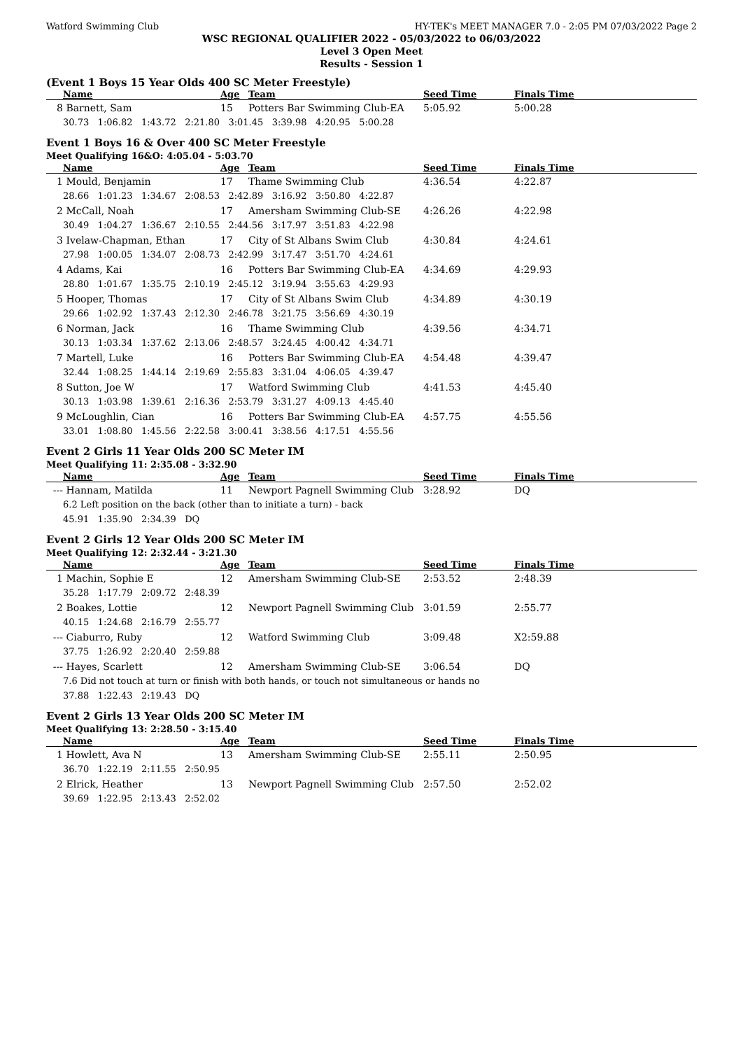Watford Swimming Club HY-TEK's MEET MANAGER 7.0 - 2:05 PM 07/03/2022 Page 2
WSC REGIONAL QUALIFIER 2022 - 05/03/2022 to 06/03/2022
Level 3 Open Meet
Results - Session 1
(Event 1 Boys 15 Year Olds 400 SC Meter Freestyle)
| | Name | Age | Team | Seed Time | Finals Time | |
| --- | --- | --- | --- | --- | --- | --- |
| 8 | Barnett, Sam | 15 | Potters Bar Swimming Club-EA | 5:05.92 | 5:00.28 | |
| | 30.73 1:06.82 1:43.72 2:21.80 3:01.45 3:39.98 4:20.95 5:00.28 | | | | | |
Event 1 Boys 16 & Over 400 SC Meter Freestyle
Meet Qualifying 16&O: 4:05.04 - 5:03.70
| | Name | Age | Team | Seed Time | Finals Time | |
| --- | --- | --- | --- | --- | --- | --- |
| 1 | Mould, Benjamin | 17 | Thame Swimming Club | 4:36.54 | 4:22.87 | |
| | 28.66 1:01.23 1:34.67 2:08.53 2:42.89 3:16.92 3:50.80 4:22.87 | | | | | |
| 2 | McCall, Noah | 17 | Amersham Swimming Club-SE | 4:26.26 | 4:22.98 | |
| | 30.49 1:04.27 1:36.67 2:10.55 2:44.56 3:17.97 3:51.83 4:22.98 | | | | | |
| 3 | Ivelaw-Chapman, Ethan | 17 | City of St Albans Swim Club | 4:30.84 | 4:24.61 | |
| | 27.98 1:00.05 1:34.07 2:08.73 2:42.99 3:17.47 3:51.70 4:24.61 | | | | | |
| 4 | Adams, Kai | 16 | Potters Bar Swimming Club-EA | 4:34.69 | 4:29.93 | |
| | 28.80 1:01.67 1:35.75 2:10.19 2:45.12 3:19.94 3:55.63 4:29.93 | | | | | |
| 5 | Hooper, Thomas | 17 | City of St Albans Swim Club | 4:34.89 | 4:30.19 | |
| | 29.66 1:02.92 1:37.43 2:12.30 2:46.78 3:21.75 3:56.69 4:30.19 | | | | | |
| 6 | Norman, Jack | 16 | Thame Swimming Club | 4:39.56 | 4:34.71 | |
| | 30.13 1:03.34 1:37.62 2:13.06 2:48.57 3:24.45 4:00.42 4:34.71 | | | | | |
| 7 | Martell, Luke | 16 | Potters Bar Swimming Club-EA | 4:54.48 | 4:39.47 | |
| | 32.44 1:08.25 1:44.14 2:19.69 2:55.83 3:31.04 4:06.05 4:39.47 | | | | | |
| 8 | Sutton, Joe W | 17 | Watford Swimming Club | 4:41.53 | 4:45.40 | |
| | 30.13 1:03.98 1:39.61 2:16.36 2:53.79 3:31.27 4:09.13 4:45.40 | | | | | |
| 9 | McLoughlin, Cian | 16 | Potters Bar Swimming Club-EA | 4:57.75 | 4:55.56 | |
| | 33.01 1:08.80 1:45.56 2:22.58 3:00.41 3:38.56 4:17.51 4:55.56 | | | | | |
Event 2 Girls 11 Year Olds 200 SC Meter IM
Meet Qualifying 11: 2:35.08 - 3:32.90
| | Name | Age | Team | Seed Time | Finals Time | |
| --- | --- | --- | --- | --- | --- | --- |
| --- | Hannam, Matilda | 11 | Newport Pagnell Swimming Club | 3:28.92 | DQ | |
| | 6.2 Left position on the back (other than to initiate a turn) - back | | | | | |
| | 45.91 1:35.90 2:34.39 DQ | | | | | |
Event 2 Girls 12 Year Olds 200 SC Meter IM
Meet Qualifying 12: 2:32.44 - 3:21.30
| | Name | Age | Team | Seed Time | Finals Time | |
| --- | --- | --- | --- | --- | --- | --- |
| 1 | Machin, Sophie E | 12 | Amersham Swimming Club-SE | 2:53.52 | 2:48.39 | |
| | 35.28 1:17.79 2:09.72 2:48.39 | | | | | |
| 2 | Boakes, Lottie | 12 | Newport Pagnell Swimming Club | 3:01.59 | 2:55.77 | |
| | 40.15 1:24.68 2:16.79 2:55.77 | | | | | |
| --- | Ciaburro, Ruby | 12 | Watford Swimming Club | 3:09.48 | X2:59.88 | |
| | 37.75 1:26.92 2:20.40 2:59.88 | | | | | |
| --- | Hayes, Scarlett | 12 | Amersham Swimming Club-SE | 3:06.54 | DQ | |
| | 7.6 Did not touch at turn or finish with both hands, or touch not simultaneous or hands no | | | | | |
| | 37.88 1:22.43 2:19.43 DQ | | | | | |
Event 2 Girls 13 Year Olds 200 SC Meter IM
Meet Qualifying 13: 2:28.50 - 3:15.40
| | Name | Age | Team | Seed Time | Finals Time | |
| --- | --- | --- | --- | --- | --- | --- |
| 1 | Howlett, Ava N | 13 | Amersham Swimming Club-SE | 2:55.11 | 2:50.95 | |
| | 36.70 1:22.19 2:11.55 2:50.95 | | | | | |
| 2 | Elrick, Heather | 13 | Newport Pagnell Swimming Club | 2:57.50 | 2:52.02 | |
| | 39.69 1:22.95 2:13.43 2:52.02 | | | | | |